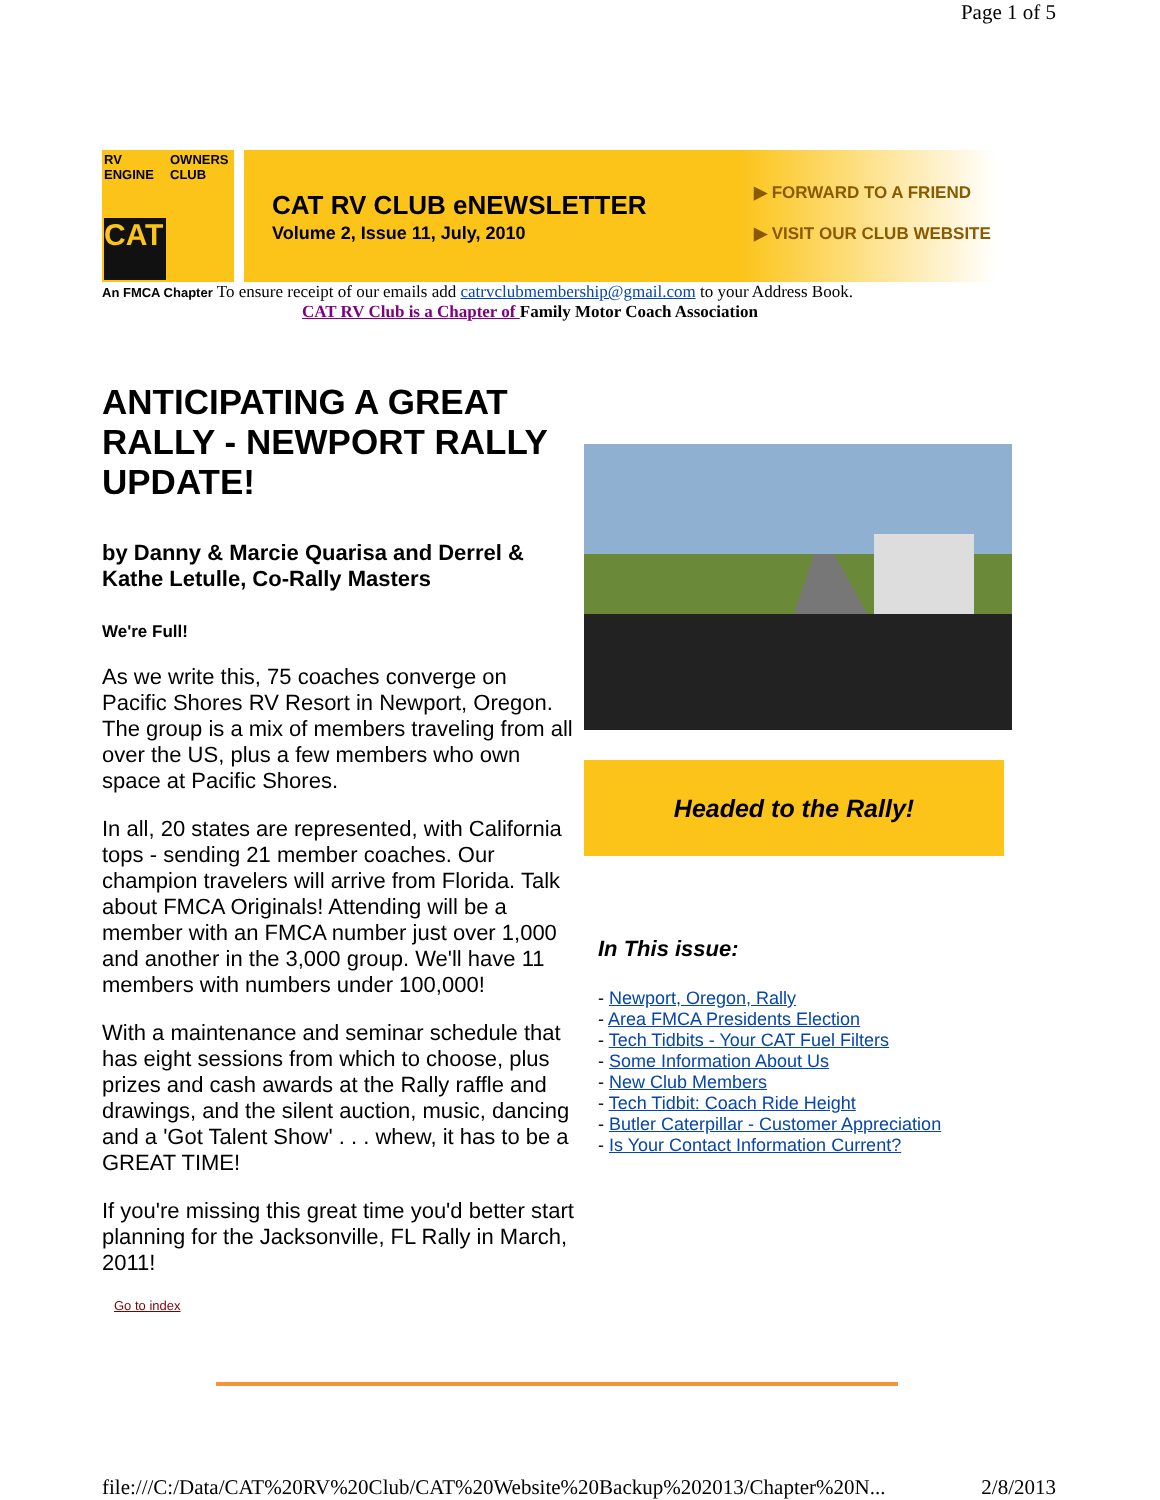Page 1 of 5
RV ENGINE
OWNERS CLUB
CAT
CAT RV CLUB eNEWSLETTER
Volume 2, Issue 11, July, 2010
▶ FORWARD TO A FRIEND
▶ VISIT OUR CLUB WEBSITE
An FMCA Chapter To ensure receipt of our emails add catrvclubmembership@gmail.com to your Address Book.
CAT RV Club is a Chapter of Family Motor Coach Association
ANTICIPATING A GREAT RALLY - NEWPORT RALLY UPDATE!
by Danny & Marcie Quarisa and Derrel & Kathe Letulle, Co-Rally Masters
We're Full!
As we write this, 75 coaches converge on Pacific Shores RV Resort in Newport, Oregon. The group is a mix of members traveling from all over the US, plus a few members who own space at Pacific Shores.
In all, 20 states are represented, with California tops - sending 21 member coaches. Our champion travelers will arrive from Florida. Talk about FMCA Originals! Attending will be a member with an FMCA number just over 1,000 and another in the 3,000 group. We'll have 11 members with numbers under 100,000!
With a maintenance and seminar schedule that has eight sessions from which to choose, plus prizes and cash awards at the Rally raffle and drawings, and the silent auction, music, dancing and a 'Got Talent Show' . . . whew, it has to be a GREAT TIME!
If you're missing this great time you'd better start planning for the Jacksonville, FL Rally in March, 2011!
Go to index
Headed to the Rally!
In This issue:
- Newport, Oregon, Rally
- Area FMCA Presidents Election
- Tech Tidbits - Your CAT Fuel Filters
- Some Information About Us
- New Club Members
- Tech Tidbit: Coach Ride Height
- Butler Caterpillar - Customer Appreciation
- Is Your Contact Information Current?
file:///C:/Data/CAT%20RV%20Club/CAT%20Website%20Backup%202013/Chapter%20N... 2/8/2013